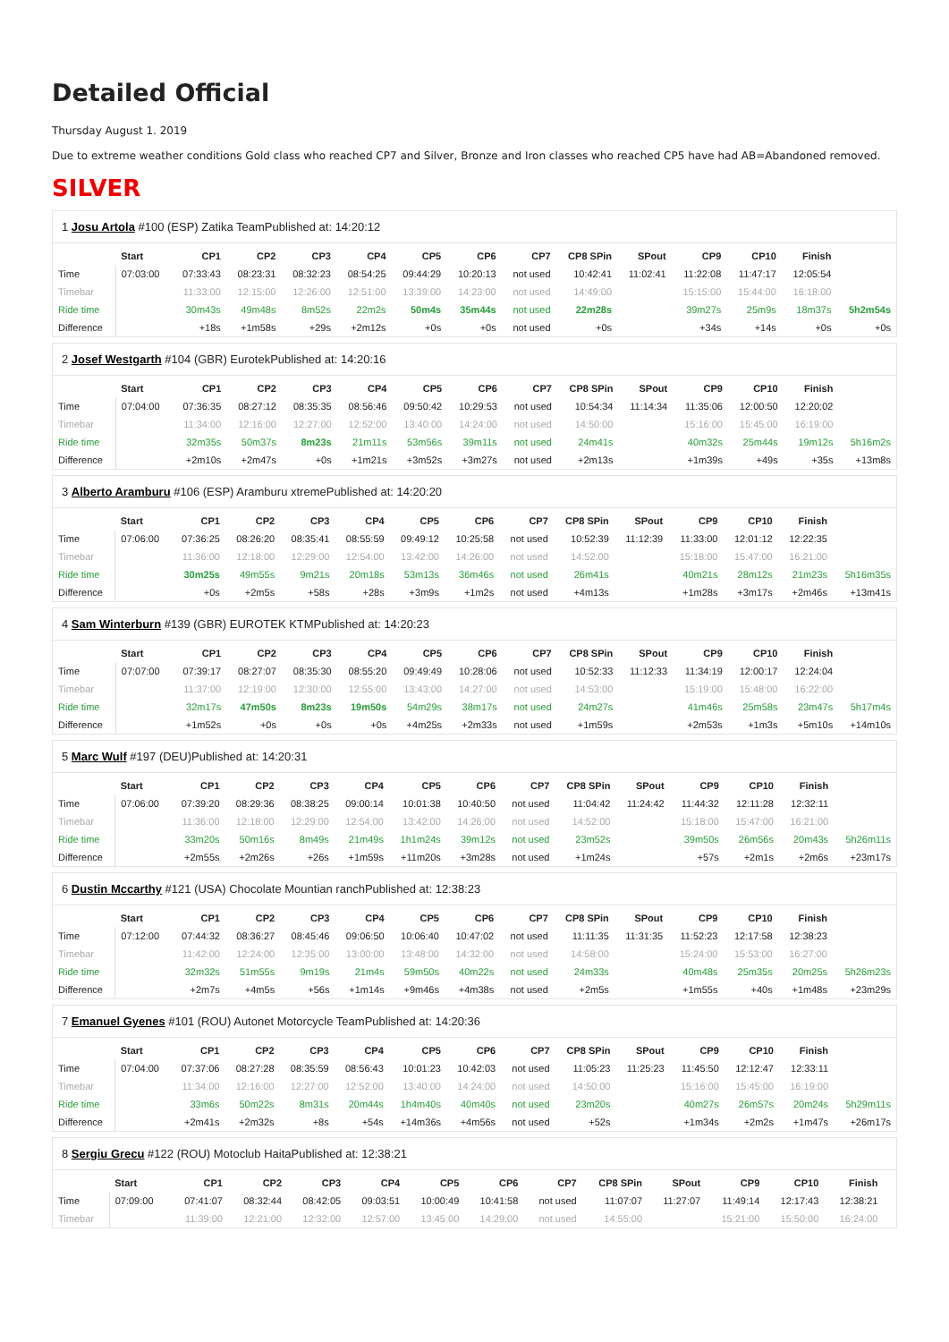Detailed Official
Thursday August 1. 2019
Due to extreme weather conditions Gold class who reached CP7 and Silver, Bronze and Iron classes who reached CP5 have had AB=Abandoned removed.
SILVER
1 Josu Artola #100 (ESP) Zatika TeamPublished at: 14:20:12
| | Start | CP1 | CP2 | CP3 | CP4 | CP5 | CP6 | CP7 | CP8 SPin | SPout | CP9 | CP10 | Finish | |
| --- | --- | --- | --- | --- | --- | --- | --- | --- | --- | --- | --- | --- | --- | --- |
| Time | 07:03:00 | 07:33:43 | 08:23:31 | 08:32:23 | 08:54:25 | 09:44:29 | 10:20:13 | not used | 10:42:41 | 11:02:41 | 11:22:08 | 11:47:17 | 12:05:54 | |
| Timebar | | 11:33:00 | 12:15:00 | 12:26:00 | 12:51:00 | 13:39:00 | 14:23:00 | not used | 14:49:00 | | 15:15:00 | 15:44:00 | 16:18:00 | |
| Ride time | | 30m43s | 49m48s | 8m52s | 22m2s | 50m4s | 35m44s | not used | 22m28s | | 39m27s | 25m9s | 18m37s | 5h2m54s |
| Difference | | +18s | +1m58s | +29s | +2m12s | +0s | +0s | not used | +0s | | +34s | +14s | +0s | +0s |
2 Josef Westgarth #104 (GBR) EurotekPublished at: 14:20:16
| | Start | CP1 | CP2 | CP3 | CP4 | CP5 | CP6 | CP7 | CP8 SPin | SPout | CP9 | CP10 | Finish | |
| --- | --- | --- | --- | --- | --- | --- | --- | --- | --- | --- | --- | --- | --- | --- |
| Time | 07:04:00 | 07:36:35 | 08:27:12 | 08:35:35 | 08:56:46 | 09:50:42 | 10:29:53 | not used | 10:54:34 | 11:14:34 | 11:35:06 | 12:00:50 | 12:20:02 | |
| Timebar | | 11:34:00 | 12:16:00 | 12:27:00 | 12:52:00 | 13:40:00 | 14:24:00 | not used | 14:50:00 | | 15:16:00 | 15:45:00 | 16:19:00 | |
| Ride time | | 32m35s | 50m37s | 8m23s | 21m11s | 53m56s | 39m11s | not used | 24m41s | | 40m32s | 25m44s | 19m12s | 5h16m2s |
| Difference | | +2m10s | +2m47s | +0s | +1m21s | +3m52s | +3m27s | not used | +2m13s | | +1m39s | +49s | +35s | +13m8s |
3 Alberto Aramburu #106 (ESP) Aramburu xtremePublished at: 14:20:20
| | Start | CP1 | CP2 | CP3 | CP4 | CP5 | CP6 | CP7 | CP8 SPin | SPout | CP9 | CP10 | Finish | |
| --- | --- | --- | --- | --- | --- | --- | --- | --- | --- | --- | --- | --- | --- | --- |
| Time | 07:06:00 | 07:36:25 | 08:26:20 | 08:35:41 | 08:55:59 | 09:49:12 | 10:25:58 | not used | 10:52:39 | 11:12:39 | 11:33:00 | 12:01:12 | 12:22:35 | |
| Timebar | | 11:36:00 | 12:18:00 | 12:29:00 | 12:54:00 | 13:42:00 | 14:26:00 | not used | 14:52:00 | | 15:18:00 | 15:47:00 | 16:21:00 | |
| Ride time | | 30m25s | 49m55s | 9m21s | 20m18s | 53m13s | 36m46s | not used | 26m41s | | 40m21s | 28m12s | 21m23s | 5h16m35s |
| Difference | | +0s | +2m5s | +58s | +28s | +3m9s | +1m2s | not used | +4m13s | | +1m28s | +3m17s | +2m46s | +13m41s |
4 Sam Winterburn #139 (GBR) EUROTEK KTMPublished at: 14:20:23
| | Start | CP1 | CP2 | CP3 | CP4 | CP5 | CP6 | CP7 | CP8 SPin | SPout | CP9 | CP10 | Finish | |
| --- | --- | --- | --- | --- | --- | --- | --- | --- | --- | --- | --- | --- | --- | --- |
| Time | 07:07:00 | 07:39:17 | 08:27:07 | 08:35:30 | 08:55:20 | 09:49:49 | 10:28:06 | not used | 10:52:33 | 11:12:33 | 11:34:19 | 12:00:17 | 12:24:04 | |
| Timebar | | 11:37:00 | 12:19:00 | 12:30:00 | 12:55:00 | 13:43:00 | 14:27:00 | not used | 14:53:00 | | 15:19:00 | 15:48:00 | 16:22:00 | |
| Ride time | | 32m17s | 47m50s | 8m23s | 19m50s | 54m29s | 38m17s | not used | 24m27s | | 41m46s | 25m58s | 23m47s | 5h17m4s |
| Difference | | +1m52s | +0s | +0s | +0s | +4m25s | +2m33s | not used | +1m59s | | +2m53s | +1m3s | +5m10s | +14m10s |
5 Marc Wulf #197 (DEU)Published at: 14:20:31
| | Start | CP1 | CP2 | CP3 | CP4 | CP5 | CP6 | CP7 | CP8 SPin | SPout | CP9 | CP10 | Finish | |
| --- | --- | --- | --- | --- | --- | --- | --- | --- | --- | --- | --- | --- | --- | --- |
| Time | 07:06:00 | 07:39:20 | 08:29:36 | 08:38:25 | 09:00:14 | 10:01:38 | 10:40:50 | not used | 11:04:42 | 11:24:42 | 11:44:32 | 12:11:28 | 12:32:11 | |
| Timebar | | 11:36:00 | 12:18:00 | 12:29:00 | 12:54:00 | 13:42:00 | 14:26:00 | not used | 14:52:00 | | 15:18:00 | 15:47:00 | 16:21:00 | |
| Ride time | | 33m20s | 50m16s | 8m49s | 21m49s | 1h1m24s | 39m12s | not used | 23m52s | | 39m50s | 26m56s | 20m43s | 5h26m11s |
| Difference | | +2m55s | +2m26s | +26s | +1m59s | +11m20s | +3m28s | not used | +1m24s | | +57s | +2m1s | +2m6s | +23m17s |
6 Dustin Mccarthy #121 (USA) Chocolate Mountian ranchPublished at: 12:38:23
| | Start | CP1 | CP2 | CP3 | CP4 | CP5 | CP6 | CP7 | CP8 SPin | SPout | CP9 | CP10 | Finish | |
| --- | --- | --- | --- | --- | --- | --- | --- | --- | --- | --- | --- | --- | --- | --- |
| Time | 07:12:00 | 07:44:32 | 08:36:27 | 08:45:46 | 09:06:50 | 10:06:40 | 10:47:02 | not used | 11:11:35 | 11:31:35 | 11:52:23 | 12:17:58 | 12:38:23 | |
| Timebar | | 11:42:00 | 12:24:00 | 12:35:00 | 13:00:00 | 13:48:00 | 14:32:00 | not used | 14:58:00 | | 15:24:00 | 15:53:00 | 16:27:00 | |
| Ride time | | 32m32s | 51m55s | 9m19s | 21m4s | 59m50s | 40m22s | not used | 24m33s | | 40m48s | 25m35s | 20m25s | 5h26m23s |
| Difference | | +2m7s | +4m5s | +56s | +1m14s | +9m46s | +4m38s | not used | +2m5s | | +1m55s | +40s | +1m48s | +23m29s |
7 Emanuel Gyenes #101 (ROU) Autonet Motorcycle TeamPublished at: 14:20:36
| | Start | CP1 | CP2 | CP3 | CP4 | CP5 | CP6 | CP7 | CP8 SPin | SPout | CP9 | CP10 | Finish | |
| --- | --- | --- | --- | --- | --- | --- | --- | --- | --- | --- | --- | --- | --- | --- |
| Time | 07:04:00 | 07:37:06 | 08:27:28 | 08:35:59 | 08:56:43 | 10:01:23 | 10:42:03 | not used | 11:05:23 | 11:25:23 | 11:45:50 | 12:12:47 | 12:33:11 | |
| Timebar | | 11:34:00 | 12:16:00 | 12:27:00 | 12:52:00 | 13:40:00 | 14:24:00 | not used | 14:50:00 | | 15:16:00 | 15:45:00 | 16:19:00 | |
| Ride time | | 33m6s | 50m22s | 8m31s | 20m44s | 1h4m40s | 40m40s | not used | 23m20s | | 40m27s | 26m57s | 20m24s | 5h29m11s |
| Difference | | +2m41s | +2m32s | +8s | +54s | +14m36s | +4m56s | not used | +52s | | +1m34s | +2m2s | +1m47s | +26m17s |
8 Sergiu Grecu #122 (ROU) Motoclub HaitaPublished at: 12:38:21
| | Start | CP1 | CP2 | CP3 | CP4 | CP5 | CP6 | CP7 | CP8 SPin | SPout | CP9 | CP10 | Finish | |
| --- | --- | --- | --- | --- | --- | --- | --- | --- | --- | --- | --- | --- | --- | --- |
| Time | 07:09:00 | 07:41:07 | 08:32:44 | 08:42:05 | 09:03:51 | 10:00:49 | 10:41:58 | not used | 11:07:07 | 11:27:07 | 11:49:14 | 12:17:43 | 12:38:21 | |
| Timebar | | 11:39:00 | 12:21:00 | 12:32:00 | 12:57:00 | 13:45:00 | 14:29:00 | not used | 14:55:00 | | 15:21:00 | 15:50:00 | 16:24:00 | |